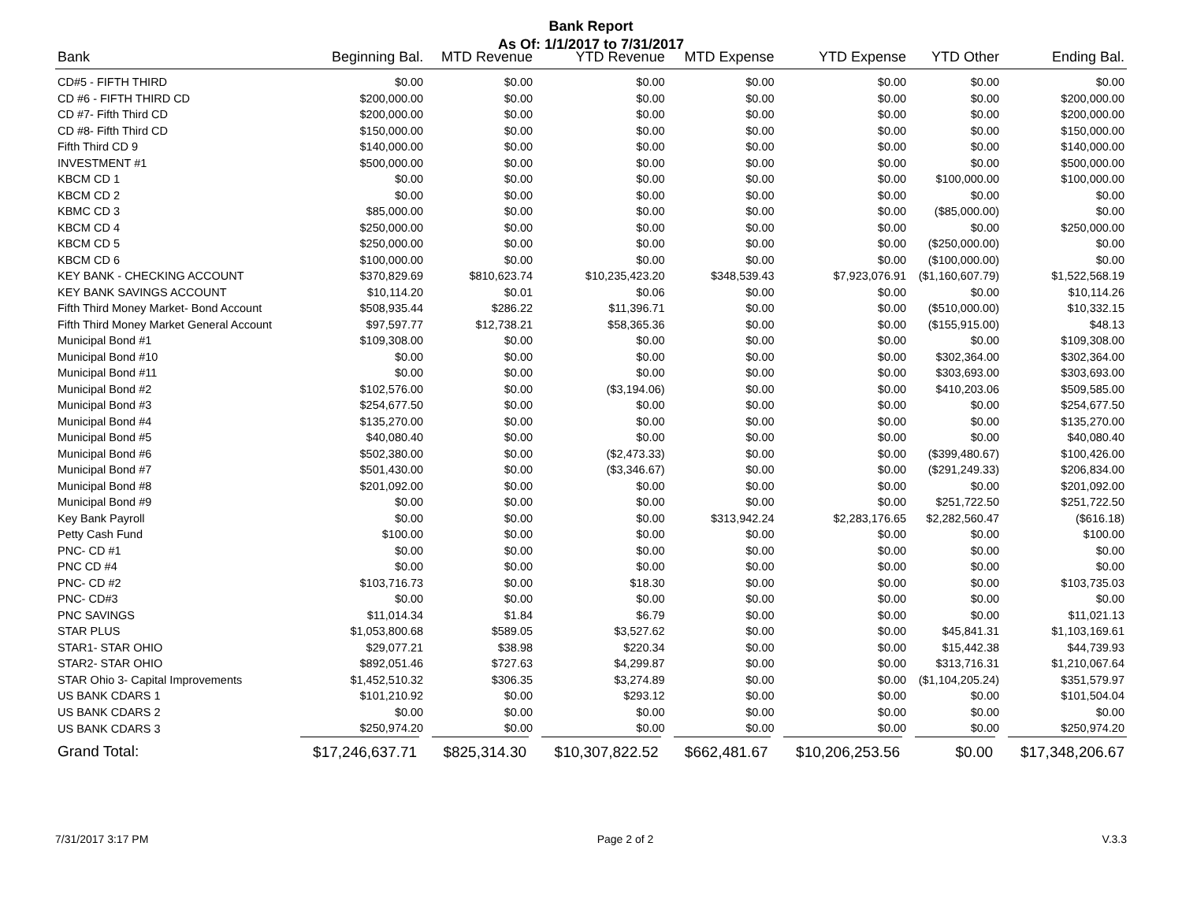Bank Report
As Of: 1/1/2017 to 7/31/2017
| Bank | Beginning Bal. | MTD Revenue | YTD Revenue | MTD Expense | YTD Expense | YTD Other | Ending Bal. |
| --- | --- | --- | --- | --- | --- | --- | --- |
| CD#5 - FIFTH THIRD | $0.00 | $0.00 | $0.00 | $0.00 | $0.00 | $0.00 | $0.00 |
| CD #6 - FIFTH THIRD CD | $200,000.00 | $0.00 | $0.00 | $0.00 | $0.00 | $0.00 | $200,000.00 |
| CD #7- Fifth Third CD | $200,000.00 | $0.00 | $0.00 | $0.00 | $0.00 | $0.00 | $200,000.00 |
| CD #8- Fifth Third CD | $150,000.00 | $0.00 | $0.00 | $0.00 | $0.00 | $0.00 | $150,000.00 |
| Fifth Third CD 9 | $140,000.00 | $0.00 | $0.00 | $0.00 | $0.00 | $0.00 | $140,000.00 |
| INVESTMENT #1 | $500,000.00 | $0.00 | $0.00 | $0.00 | $0.00 | $0.00 | $500,000.00 |
| KBCM CD 1 | $0.00 | $0.00 | $0.00 | $0.00 | $0.00 | $100,000.00 | $100,000.00 |
| KBCM CD 2 | $0.00 | $0.00 | $0.00 | $0.00 | $0.00 | $0.00 | $0.00 |
| KBMC CD 3 | $85,000.00 | $0.00 | $0.00 | $0.00 | $0.00 | ($85,000.00) | $0.00 |
| KBCM CD 4 | $250,000.00 | $0.00 | $0.00 | $0.00 | $0.00 | $0.00 | $250,000.00 |
| KBCM CD 5 | $250,000.00 | $0.00 | $0.00 | $0.00 | $0.00 | ($250,000.00) | $0.00 |
| KBCM CD 6 | $100,000.00 | $0.00 | $0.00 | $0.00 | $0.00 | ($100,000.00) | $0.00 |
| KEY BANK - CHECKING ACCOUNT | $370,829.69 | $810,623.74 | $10,235,423.20 | $348,539.43 | $7,923,076.91 | ($1,160,607.79) | $1,522,568.19 |
| KEY BANK SAVINGS ACCOUNT | $10,114.20 | $0.01 | $0.06 | $0.00 | $0.00 | $0.00 | $10,114.26 |
| Fifth Third Money Market- Bond Account | $508,935.44 | $286.22 | $11,396.71 | $0.00 | $0.00 | ($510,000.00) | $10,332.15 |
| Fifth Third Money Market General Account | $97,597.77 | $12,738.21 | $58,365.36 | $0.00 | $0.00 | ($155,915.00) | $48.13 |
| Municipal Bond #1 | $109,308.00 | $0.00 | $0.00 | $0.00 | $0.00 | $0.00 | $109,308.00 |
| Municipal Bond #10 | $0.00 | $0.00 | $0.00 | $0.00 | $0.00 | $302,364.00 | $302,364.00 |
| Municipal Bond #11 | $0.00 | $0.00 | $0.00 | $0.00 | $0.00 | $303,693.00 | $303,693.00 |
| Municipal Bond #2 | $102,576.00 | $0.00 | ($3,194.06) | $0.00 | $0.00 | $410,203.06 | $509,585.00 |
| Municipal Bond #3 | $254,677.50 | $0.00 | $0.00 | $0.00 | $0.00 | $0.00 | $254,677.50 |
| Municipal Bond #4 | $135,270.00 | $0.00 | $0.00 | $0.00 | $0.00 | $0.00 | $135,270.00 |
| Municipal Bond #5 | $40,080.40 | $0.00 | $0.00 | $0.00 | $0.00 | $0.00 | $40,080.40 |
| Municipal Bond #6 | $502,380.00 | $0.00 | ($2,473.33) | $0.00 | $0.00 | ($399,480.67) | $100,426.00 |
| Municipal Bond #7 | $501,430.00 | $0.00 | ($3,346.67) | $0.00 | $0.00 | ($291,249.33) | $206,834.00 |
| Municipal Bond #8 | $201,092.00 | $0.00 | $0.00 | $0.00 | $0.00 | $0.00 | $201,092.00 |
| Municipal Bond #9 | $0.00 | $0.00 | $0.00 | $0.00 | $0.00 | $251,722.50 | $251,722.50 |
| Key Bank Payroll | $0.00 | $0.00 | $0.00 | $313,942.24 | $2,283,176.65 | $2,282,560.47 | ($616.18) |
| Petty Cash Fund | $100.00 | $0.00 | $0.00 | $0.00 | $0.00 | $0.00 | $100.00 |
| PNC- CD #1 | $0.00 | $0.00 | $0.00 | $0.00 | $0.00 | $0.00 | $0.00 |
| PNC CD #4 | $0.00 | $0.00 | $0.00 | $0.00 | $0.00 | $0.00 | $0.00 |
| PNC- CD #2 | $103,716.73 | $0.00 | $18.30 | $0.00 | $0.00 | $0.00 | $103,735.03 |
| PNC- CD#3 | $0.00 | $0.00 | $0.00 | $0.00 | $0.00 | $0.00 | $0.00 |
| PNC SAVINGS | $11,014.34 | $1.84 | $6.79 | $0.00 | $0.00 | $0.00 | $11,021.13 |
| STAR PLUS | $1,053,800.68 | $589.05 | $3,527.62 | $0.00 | $0.00 | $45,841.31 | $1,103,169.61 |
| STAR1- STAR OHIO | $29,077.21 | $38.98 | $220.34 | $0.00 | $0.00 | $15,442.38 | $44,739.93 |
| STAR2- STAR OHIO | $892,051.46 | $727.63 | $4,299.87 | $0.00 | $0.00 | $313,716.31 | $1,210,067.64 |
| STAR Ohio 3- Capital Improvements | $1,452,510.32 | $306.35 | $3,274.89 | $0.00 | $0.00 | ($1,104,205.24) | $351,579.97 |
| US BANK CDARS 1 | $101,210.92 | $0.00 | $293.12 | $0.00 | $0.00 | $0.00 | $101,504.04 |
| US BANK CDARS 2 | $0.00 | $0.00 | $0.00 | $0.00 | $0.00 | $0.00 | $0.00 |
| US BANK CDARS 3 | $250,974.20 | $0.00 | $0.00 | $0.00 | $0.00 | $0.00 | $250,974.20 |
| Grand Total: | $17,246,637.71 | $825,314.30 | $10,307,822.52 | $662,481.67 | $10,206,253.56 | $0.00 | $17,348,206.67 |
7/31/2017 3:17 PM Page 2 of 2 V.3.3